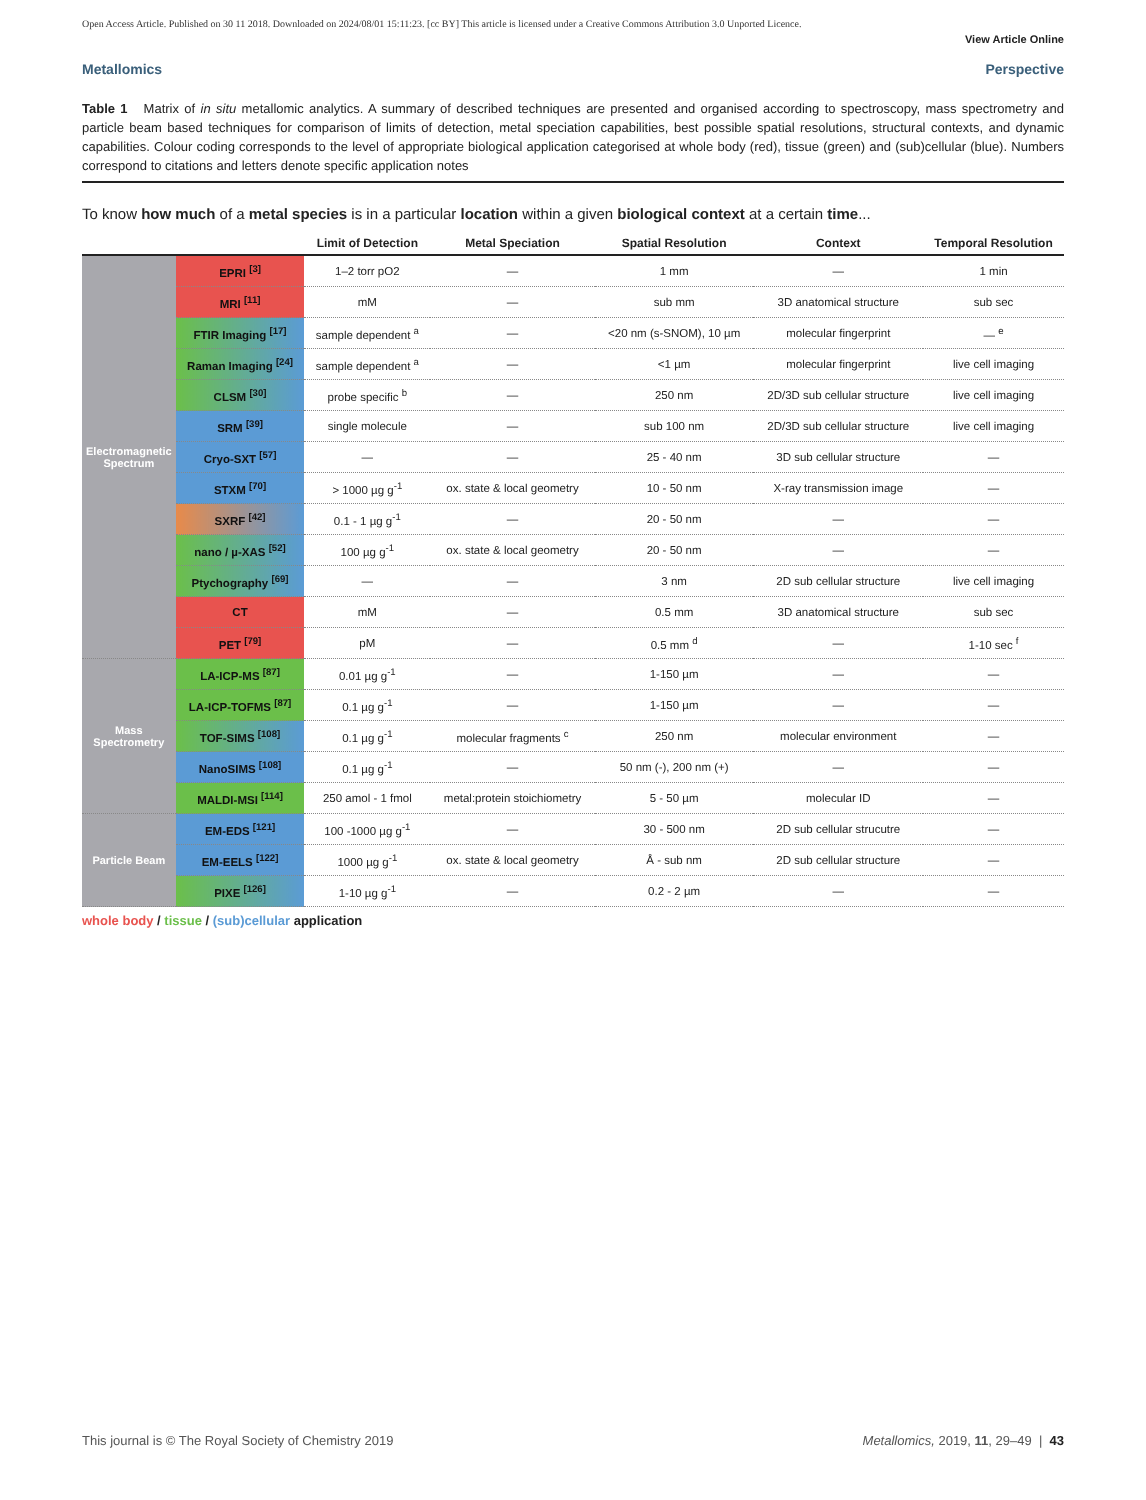Open Access Article. Published on 30 11 2018. Downloaded on 2024/08/01 15:11:23. [cc BY] This article is licensed under a Creative Commons Attribution 3.0 Unported Licence.
View Article Online
Metallomics Perspective
Table 1 Matrix of in situ metallomic analytics. A summary of described techniques are presented and organised according to spectroscopy, mass spectrometry and particle beam based techniques for comparison of limits of detection, metal speciation capabilities, best possible spatial resolutions, structural contexts, and dynamic capabilities. Colour coding corresponds to the level of appropriate biological application categorised at whole body (red), tissue (green) and (sub)cellular (blue). Numbers correspond to citations and letters denote specific application notes
To know how much of a metal species is in a particular location within a given biological context at a certain time...
| | | Limit of Detection | Metal Speciation | Spatial Resolution | Context | Temporal Resolution |
| --- | --- | --- | --- | --- | --- | --- |
| Electromagnetic Spectrum | EPRI <sup>[3]</sup> | 1–2 torr pO2 | — | 1 mm | — | 1 min |
| | MRI <sup>[11]</sup> | mM | — | sub mm | 3D anatomical structure | sub sec |
| | FTIR Imaging <sup>[17]</sup> | sample dependent <sup>a</sup> | — | <20 nm (s-SNOM), 10 µm | molecular fingerprint | — <sup>e</sup> |
| | Raman Imaging <sup>[24]</sup> | sample dependent <sup>a</sup> | — | <1 µm | molecular fingerprint | live cell imaging |
| | CLSM <sup>[30]</sup> | probe specific <sup>b</sup> | — | 250 nm | 2D/3D sub cellular structure | live cell imaging |
| | SRM <sup>[39]</sup> | single molecule | — | sub 100 nm | 2D/3D sub cellular structure | live cell imaging |
| | Cryo-SXT <sup>[57]</sup> | — | — | 25 - 40 nm | 3D sub cellular structure | — |
| | STXM <sup>[70]</sup> | > 1000 µg g<sup>-1</sup> | ox. state & local geometry | 10 - 50 nm | X-ray transmission image | — |
| | SXRF <sup>[42]</sup> | 0.1 - 1 µg g<sup>-1</sup> | — | 20 - 50 nm | — | — |
| | nano / µ-XAS <sup>[52]</sup> | 100 µg g<sup>-1</sup> | ox. state & local geometry | 20 - 50 nm | — | — |
| | Ptychography <sup>[69]</sup> | — | — | 3 nm | 2D sub cellular structure | live cell imaging |
| | CT | mM | — | 0.5 mm | 3D anatomical structure | sub sec |
| | PET <sup>[79]</sup> | pM | — | 0.5 mm <sup>d</sup> | — | 1-10 sec <sup>f</sup> |
| Mass Spectrometry | LA-ICP-MS <sup>[87]</sup> | 0.01 µg g<sup>-1</sup> | — | 1-150 µm | — | — |
| | LA-ICP-TOFMS <sup>[87]</sup> | 0.1 µg g<sup>-1</sup> | — | 1-150 µm | — | — |
| | TOF-SIMS <sup>[108]</sup> | 0.1 µg g<sup>-1</sup> | molecular fragments <sup>c</sup> | 250 nm | molecular environment | — |
| | NanoSIMS <sup>[108]</sup> | 0.1 µg g<sup>-1</sup> | — | 50 nm (-), 200 nm (+) | — | — |
| | MALDI-MSI <sup>[114]</sup> | 250 amol - 1 fmol | metal:protein stoichiometry | 5 - 50 µm | molecular ID | — |
| Particle Beam | EM-EDS <sup>[121]</sup> | 100 -1000 µg g<sup>-1</sup> | — | 30 - 500 nm | 2D sub cellular strucutre | — |
| | EM-EELS <sup>[122]</sup> | 1000 µg g<sup>-1</sup> | ox. state & local geometry | Å - sub nm | 2D sub cellular structure | — |
| | PIXE <sup>[126]</sup> | 1-10 µg g<sup>-1</sup> | — | 0.2 - 2 µm | — | — |
whole body / tissue / (sub)cellular application
This journal is © The Royal Society of Chemistry 2019 Metallomics, 2019, 11, 29–49 | 43